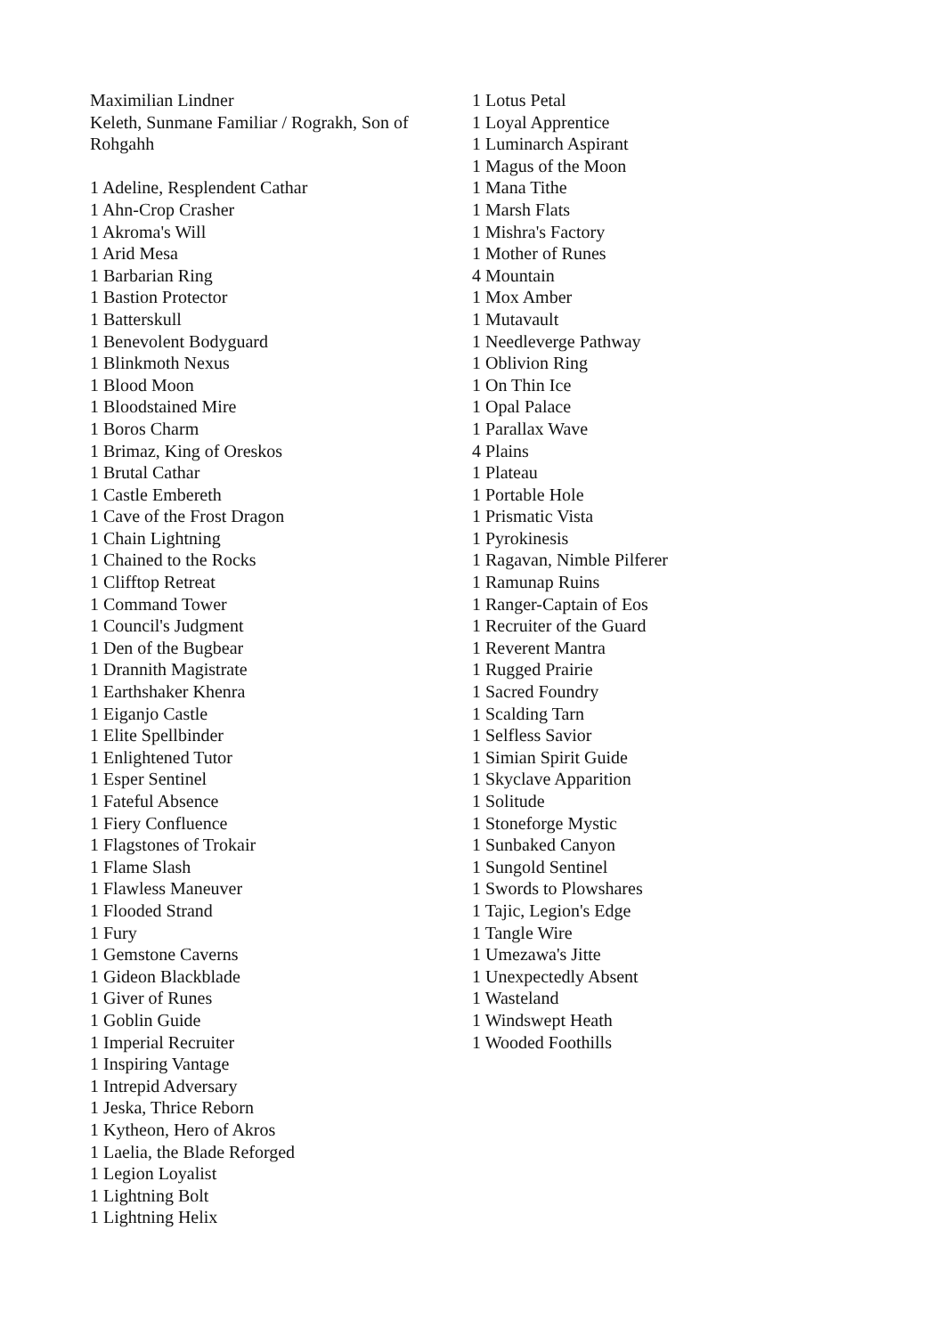Maximilian Lindner
Keleth, Sunmane Familiar / Rograkh, Son of Rohgahh
1 Adeline, Resplendent Cathar
1 Ahn-Crop Crasher
1 Akroma's Will
1 Arid Mesa
1 Barbarian Ring
1 Bastion Protector
1 Batterskull
1 Benevolent Bodyguard
1 Blinkmoth Nexus
1 Blood Moon
1 Bloodstained Mire
1 Boros Charm
1 Brimaz, King of Oreskos
1 Brutal Cathar
1 Castle Embereth
1 Cave of the Frost Dragon
1 Chain Lightning
1 Chained to the Rocks
1 Clifftop Retreat
1 Command Tower
1 Council's Judgment
1 Den of the Bugbear
1 Drannith Magistrate
1 Earthshaker Khenra
1 Eiganjo Castle
1 Elite Spellbinder
1 Enlightened Tutor
1 Esper Sentinel
1 Fateful Absence
1 Fiery Confluence
1 Flagstones of Trokair
1 Flame Slash
1 Flawless Maneuver
1 Flooded Strand
1 Fury
1 Gemstone Caverns
1 Gideon Blackblade
1 Giver of Runes
1 Goblin Guide
1 Imperial Recruiter
1 Inspiring Vantage
1 Intrepid Adversary
1 Jeska, Thrice Reborn
1 Kytheon, Hero of Akros
1 Laelia, the Blade Reforged
1 Legion Loyalist
1 Lightning Bolt
1 Lightning Helix
1 Lotus Petal
1 Loyal Apprentice
1 Luminarch Aspirant
1 Magus of the Moon
1 Mana Tithe
1 Marsh Flats
1 Mishra's Factory
1 Mother of Runes
4 Mountain
1 Mox Amber
1 Mutavault
1 Needleverge Pathway
1 Oblivion Ring
1 On Thin Ice
1 Opal Palace
1 Parallax Wave
4 Plains
1 Plateau
1 Portable Hole
1 Prismatic Vista
1 Pyrokinesis
1 Ragavan, Nimble Pilferer
1 Ramunap Ruins
1 Ranger-Captain of Eos
1 Recruiter of the Guard
1 Reverent Mantra
1 Rugged Prairie
1 Sacred Foundry
1 Scalding Tarn
1 Selfless Savior
1 Simian Spirit Guide
1 Skyclave Apparition
1 Solitude
1 Stoneforge Mystic
1 Sunbaked Canyon
1 Sungold Sentinel
1 Swords to Plowshares
1 Tajic, Legion's Edge
1 Tangle Wire
1 Umezawa's Jitte
1 Unexpectedly Absent
1 Wasteland
1 Windswept Heath
1 Wooded Foothills